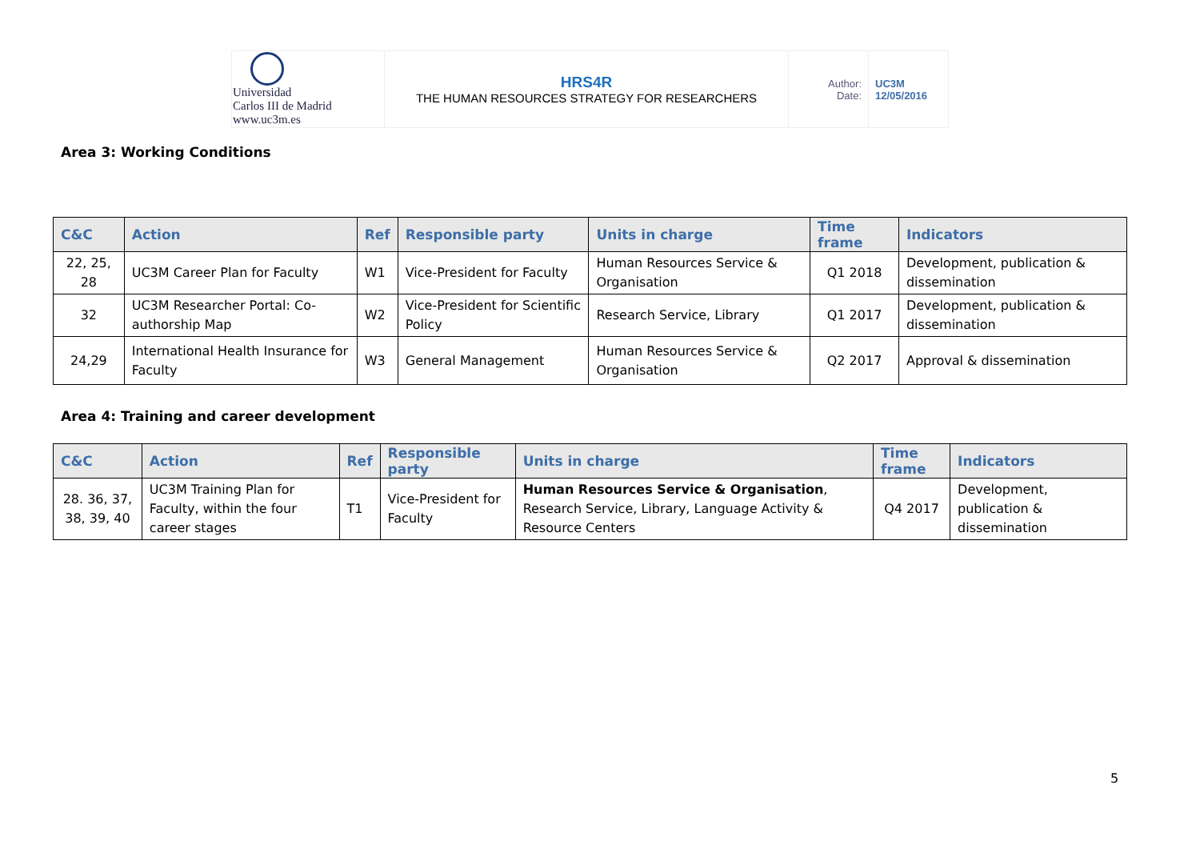| Universidad Carlos III de Madrid www.uc3m.es | HRS4R THE HUMAN RESOURCES STRATEGY FOR RESEARCHERS | Author: Date: | UC3M 12/05/2016 |
Area 3: Working Conditions
| C&C | Action | Ref | Responsible party | Units in charge | Time frame | Indicators |
| --- | --- | --- | --- | --- | --- | --- |
| 22, 25, 28 | UC3M Career Plan for Faculty | W1 | Vice-President for Faculty | Human Resources Service & Organisation | Q1 2018 | Development, publication & dissemination |
| 32 | UC3M Researcher Portal: Co-authorship Map | W2 | Vice-President for Scientific Policy | Research Service, Library | Q1 2017 | Development, publication & dissemination |
| 24,29 | International Health Insurance for Faculty | W3 | General Management | Human Resources Service & Organisation | Q2 2017 | Approval & dissemination |
Area 4: Training and career development
| C&C | Action | Ref | Responsible party | Units in charge | Time frame | Indicators |
| --- | --- | --- | --- | --- | --- | --- |
| 28. 36, 37, 38, 39, 40 | UC3M Training Plan for Faculty, within the four career stages | T1 | Vice-President for Faculty | Human Resources Service & Organisation , Research Service, Library, Language Activity & Resource Centers | Q4 2017 | Development, publication & dissemination |
5